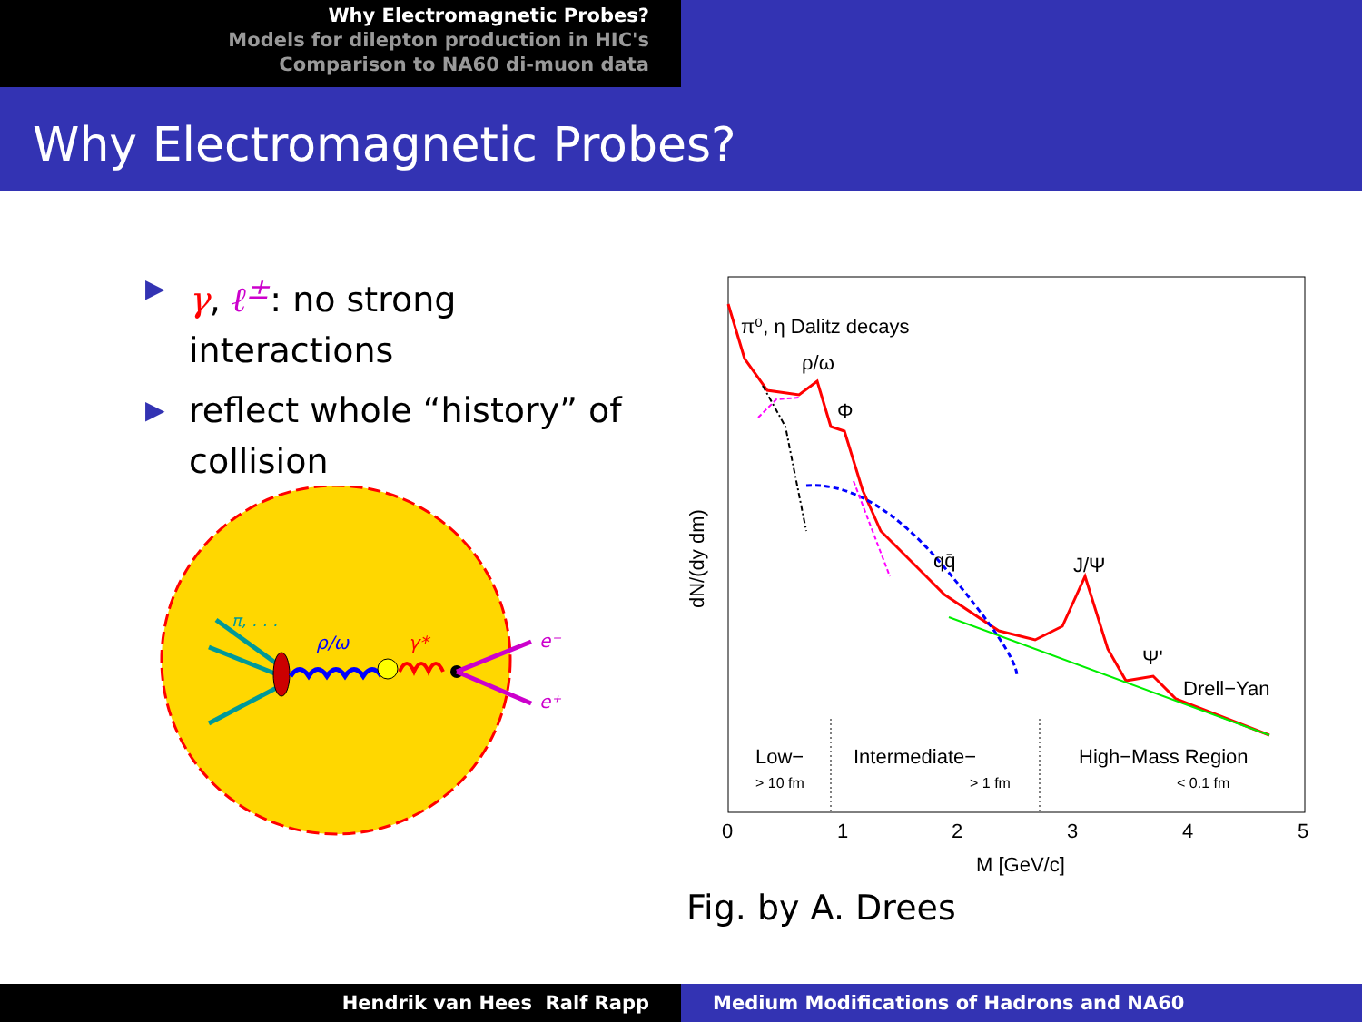Why Electromagnetic Probes?
Models for dilepton production in HIC's
Comparison to NA60 di-muon data
Why Electromagnetic Probes?
▶ γ, ℓ<sup>±</sup>: no strong interactions
▶ reflect whole “history” of collision
π, . . .
ρ/ω
γ*
e⁻
e⁺
π⁰, η Dalitz decays
ρ/ω
Φ
qq̄
J/Ψ
Ψ'
Drell−Yan
Low−
Intermediate−
High−Mass Region
> 10 fm
> 1 fm
< 0.1 fm
0
1
2
3
4
5
M [GeV/c]
dN/(dy dm)
Fig. by A. Drees
Hendrik van Hees Ralf Rapp Medium Modifications of Hadrons and NA60